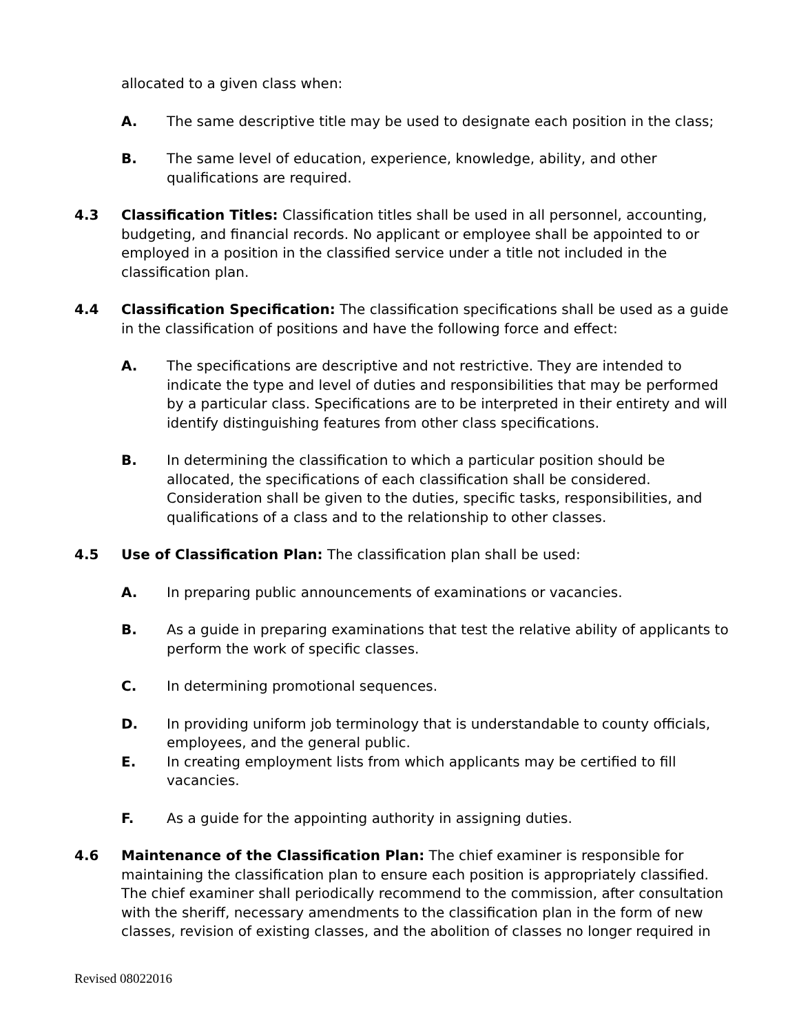allocated to a given class when:
A. The same descriptive title may be used to designate each position in the class;
B. The same level of education, experience, knowledge, ability, and other qualifications are required.
4.3 Classification Titles: Classification titles shall be used in all personnel, accounting, budgeting, and financial records. No applicant or employee shall be appointed to or employed in a position in the classified service under a title not included in the classification plan.
4.4 Classification Specification: The classification specifications shall be used as a guide in the classification of positions and have the following force and effect:
A. The specifications are descriptive and not restrictive. They are intended to indicate the type and level of duties and responsibilities that may be performed by a particular class. Specifications are to be interpreted in their entirety and will identify distinguishing features from other class specifications.
B. In determining the classification to which a particular position should be allocated, the specifications of each classification shall be considered. Consideration shall be given to the duties, specific tasks, responsibilities, and qualifications of a class and to the relationship to other classes.
4.5 Use of Classification Plan: The classification plan shall be used:
A. In preparing public announcements of examinations or vacancies.
B. As a guide in preparing examinations that test the relative ability of applicants to perform the work of specific classes.
C. In determining promotional sequences.
D. In providing uniform job terminology that is understandable to county officials, employees, and the general public.
E. In creating employment lists from which applicants may be certified to fill vacancies.
F. As a guide for the appointing authority in assigning duties.
4.6 Maintenance of the Classification Plan: The chief examiner is responsible for maintaining the classification plan to ensure each position is appropriately classified. The chief examiner shall periodically recommend to the commission, after consultation with the sheriff, necessary amendments to the classification plan in the form of new classes, revision of existing classes, and the abolition of classes no longer required in
Revised 08022016